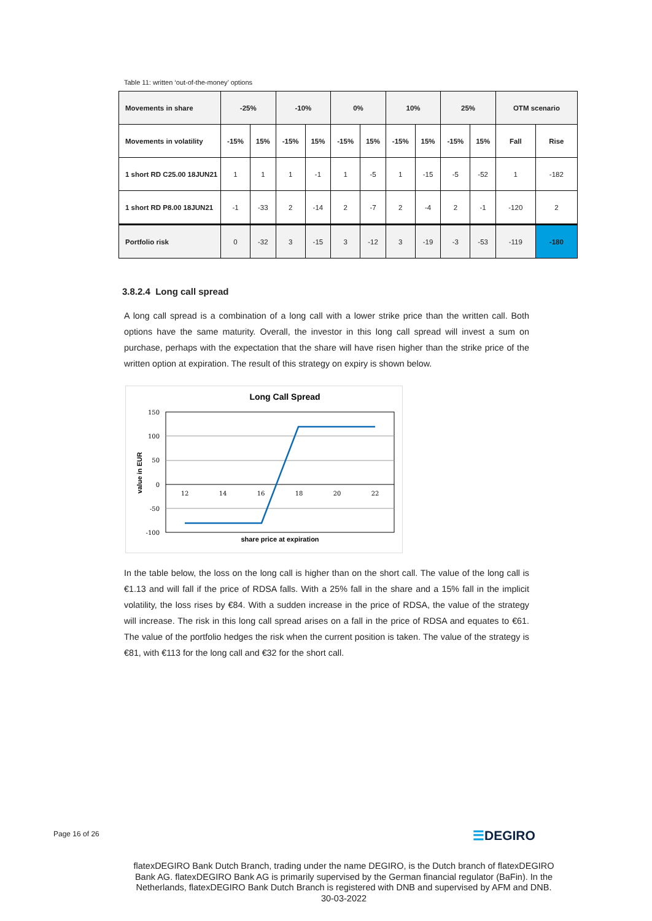Table 11: written ‘out-of-the-money’ options
| Movements in share | -25% | | -10% | | 0% | | 10% | | 25% | | OTM scenario | |
| --- | --- | --- | --- | --- | --- | --- | --- | --- | --- | --- | --- | --- |
| Movements in volatility | -15% | 15% | -15% | 15% | -15% | 15% | -15% | 15% | -15% | 15% | Fall | Rise |
| 1 short RD C25.00 18JUN21 | 1 | 1 | 1 | -1 | 1 | -5 | 1 | -15 | -5 | -52 | 1 | -182 |
| 1 short RD P8.00 18JUN21 | -1 | -33 | 2 | -14 | 2 | -7 | 2 | -4 | 2 | -1 | -120 | 2 |
| Portfolio risk | 0 | -32 | 3 | -15 | 3 | -12 | 3 | -19 | -3 | -53 | -119 | -180 |
3.8.2.4 Long call spread
A long call spread is a combination of a long call with a lower strike price than the written call. Both options have the same maturity. Overall, the investor in this long call spread will invest a sum on purchase, perhaps with the expectation that the share will have risen higher than the strike price of the written option at expiration. The result of this strategy on expiry is shown below.
Long Call Spread
150
100
50
0
-50
-100
12
14
16
18
20
22
share price at expiration
value in EUR
In the table below, the loss on the long call is higher than on the short call. The value of the long call is €1.13 and will fall if the price of RDSA falls. With a 25% fall in the share and a 15% fall in the implicit volatility, the loss rises by €84. With a sudden increase in the price of RDSA, the value of the strategy will increase. The risk in this long call spread arises on a fall in the price of RDSA and equates to €61. The value of the portfolio hedges the risk when the current position is taken. The value of the strategy is €81, with €113 for the long call and €32 for the short call.
Page 16 of 26 ☰DEGIRO
flatexDEGIRO Bank Dutch Branch, trading under the name DEGIRO, is the Dutch branch of flatexDEGIRO Bank AG. flatexDEGIRO Bank AG is primarily supervised by the German financial regulator (BaFin). In the Netherlands, flatexDEGIRO Bank Dutch Branch is registered with DNB and supervised by AFM and DNB.
30-03-2022